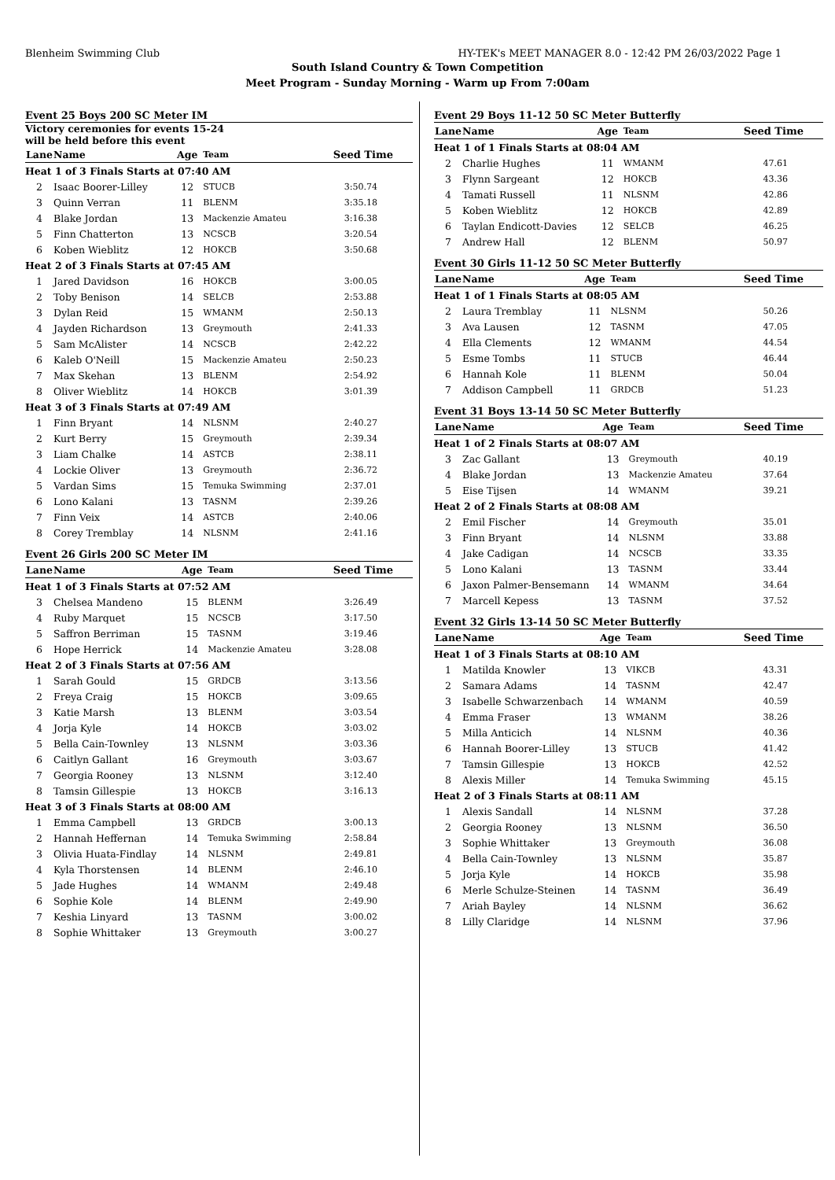Blenheim Swimming Club HY-TEK's MEET MANAGER 8.0 - 12:42 PM 26/03/2022 Page 1
South Island Country & Town Competition
Meet Program - Sunday Morning - Warm up From 7:00am
Event 25 Boys 200 SC Meter IM
Victory ceremonies for events 15-24
will be held before this event
| Lane | Name | Age | Team | Seed Time |
| --- | --- | --- | --- | --- |
| Heat 1 of 3 Finals Starts at 07:40 AM | | | | |
| 2 | Isaac Boorer-Lilley | 12 | STUCB | 3:50.74 |
| 3 | Quinn Verran | 11 | BLENM | 3:35.18 |
| 4 | Blake Jordan | 13 | Mackenzie Amateu | 3:16.38 |
| 5 | Finn Chatterton | 13 | NCSCB | 3:20.54 |
| 6 | Koben Wieblitz | 12 | HOKCB | 3:50.68 |
| Heat 2 of 3 Finals Starts at 07:45 AM | | | | |
| 1 | Jared Davidson | 16 | HOKCB | 3:00.05 |
| 2 | Toby Benison | 14 | SELCB | 2:53.88 |
| 3 | Dylan Reid | 15 | WMANM | 2:50.13 |
| 4 | Jayden Richardson | 13 | Greymouth | 2:41.33 |
| 5 | Sam McAlister | 14 | NCSCB | 2:42.22 |
| 6 | Kaleb O'Neill | 15 | Mackenzie Amateu | 2:50.23 |
| 7 | Max Skehan | 13 | BLENM | 2:54.92 |
| 8 | Oliver Wieblitz | 14 | HOKCB | 3:01.39 |
| Heat 3 of 3 Finals Starts at 07:49 AM | | | | |
| 1 | Finn Bryant | 14 | NLSNM | 2:40.27 |
| 2 | Kurt Berry | 15 | Greymouth | 2:39.34 |
| 3 | Liam Chalke | 14 | ASTCB | 2:38.11 |
| 4 | Lockie Oliver | 13 | Greymouth | 2:36.72 |
| 5 | Vardan Sims | 15 | Temuka Swimming | 2:37.01 |
| 6 | Lono Kalani | 13 | TASNM | 2:39.26 |
| 7 | Finn Veix | 14 | ASTCB | 2:40.06 |
| 8 | Corey Tremblay | 14 | NLSNM | 2:41.16 |
Event 26 Girls 200 SC Meter IM
| Lane | Name | Age | Team | Seed Time |
| --- | --- | --- | --- | --- |
| Heat 1 of 3 Finals Starts at 07:52 AM | | | | |
| 3 | Chelsea Mandeno | 15 | BLENM | 3:26.49 |
| 4 | Ruby Marquet | 15 | NCSCB | 3:17.50 |
| 5 | Saffron Berriman | 15 | TASNM | 3:19.46 |
| 6 | Hope Herrick | 14 | Mackenzie Amateu | 3:28.08 |
| Heat 2 of 3 Finals Starts at 07:56 AM | | | | |
| 1 | Sarah Gould | 15 | GRDCB | 3:13.56 |
| 2 | Freya Craig | 15 | HOKCB | 3:09.65 |
| 3 | Katie Marsh | 13 | BLENM | 3:03.54 |
| 4 | Jorja Kyle | 14 | HOKCB | 3:03.02 |
| 5 | Bella Cain-Townley | 13 | NLSNM | 3:03.36 |
| 6 | Caitlyn Gallant | 16 | Greymouth | 3:03.67 |
| 7 | Georgia Rooney | 13 | NLSNM | 3:12.40 |
| 8 | Tamsin Gillespie | 13 | HOKCB | 3:16.13 |
| Heat 3 of 3 Finals Starts at 08:00 AM | | | | |
| 1 | Emma Campbell | 13 | GRDCB | 3:00.13 |
| 2 | Hannah Heffernan | 14 | Temuka Swimming | 2:58.84 |
| 3 | Olivia Huata-Findlay | 14 | NLSNM | 2:49.81 |
| 4 | Kyla Thorstensen | 14 | BLENM | 2:46.10 |
| 5 | Jade Hughes | 14 | WMANM | 2:49.48 |
| 6 | Sophie Kole | 14 | BLENM | 2:49.90 |
| 7 | Keshia Linyard | 13 | TASNM | 3:00.02 |
| 8 | Sophie Whittaker | 13 | Greymouth | 3:00.27 |
Event 29 Boys 11-12 50 SC Meter Butterfly
| Lane | Name | Age | Team | Seed Time |
| --- | --- | --- | --- | --- |
| Heat 1 of 1 Finals Starts at 08:04 AM | | | | |
| 2 | Charlie Hughes | 11 | WMANM | 47.61 |
| 3 | Flynn Sargeant | 12 | HOKCB | 43.36 |
| 4 | Tamati Russell | 11 | NLSNM | 42.86 |
| 5 | Koben Wieblitz | 12 | HOKCB | 42.89 |
| 6 | Taylan Endicott-Davies | 12 | SELCB | 46.25 |
| 7 | Andrew Hall | 12 | BLENM | 50.97 |
Event 30 Girls 11-12 50 SC Meter Butterfly
| Lane | Name | Age | Team | Seed Time |
| --- | --- | --- | --- | --- |
| Heat 1 of 1 Finals Starts at 08:05 AM | | | | |
| 2 | Laura Tremblay | 11 | NLSNM | 50.26 |
| 3 | Ava Lausen | 12 | TASNM | 47.05 |
| 4 | Ella Clements | 12 | WMANM | 44.54 |
| 5 | Esme Tombs | 11 | STUCB | 46.44 |
| 6 | Hannah Kole | 11 | BLENM | 50.04 |
| 7 | Addison Campbell | 11 | GRDCB | 51.23 |
Event 31 Boys 13-14 50 SC Meter Butterfly
| Lane | Name | Age | Team | Seed Time |
| --- | --- | --- | --- | --- |
| Heat 1 of 2 Finals Starts at 08:07 AM | | | | |
| 3 | Zac Gallant | 13 | Greymouth | 40.19 |
| 4 | Blake Jordan | 13 | Mackenzie Amateu | 37.64 |
| 5 | Eise Tijsen | 14 | WMANM | 39.21 |
| Heat 2 of 2 Finals Starts at 08:08 AM | | | | |
| 2 | Emil Fischer | 14 | Greymouth | 35.01 |
| 3 | Finn Bryant | 14 | NLSNM | 33.88 |
| 4 | Jake Cadigan | 14 | NCSCB | 33.35 |
| 5 | Lono Kalani | 13 | TASNM | 33.44 |
| 6 | Jaxon Palmer-Bensemann | 14 | WMANM | 34.64 |
| 7 | Marcell Kepess | 13 | TASNM | 37.52 |
Event 32 Girls 13-14 50 SC Meter Butterfly
| Lane | Name | Age | Team | Seed Time |
| --- | --- | --- | --- | --- |
| Heat 1 of 3 Finals Starts at 08:10 AM | | | | |
| 1 | Matilda Knowler | 13 | VIKCB | 43.31 |
| 2 | Samara Adams | 14 | TASNM | 42.47 |
| 3 | Isabelle Schwarzenbach | 14 | WMANM | 40.59 |
| 4 | Emma Fraser | 13 | WMANM | 38.26 |
| 5 | Milla Anticich | 14 | NLSNM | 40.36 |
| 6 | Hannah Boorer-Lilley | 13 | STUCB | 41.42 |
| 7 | Tamsin Gillespie | 13 | HOKCB | 42.52 |
| 8 | Alexis Miller | 14 | Temuka Swimming | 45.15 |
| Heat 2 of 3 Finals Starts at 08:11 AM | | | | |
| 1 | Alexis Sandall | 14 | NLSNM | 37.28 |
| 2 | Georgia Rooney | 13 | NLSNM | 36.50 |
| 3 | Sophie Whittaker | 13 | Greymouth | 36.08 |
| 4 | Bella Cain-Townley | 13 | NLSNM | 35.87 |
| 5 | Jorja Kyle | 14 | HOKCB | 35.98 |
| 6 | Merle Schulze-Steinen | 14 | TASNM | 36.49 |
| 7 | Ariah Bayley | 14 | NLSNM | 36.62 |
| 8 | Lilly Claridge | 14 | NLSNM | 37.96 |